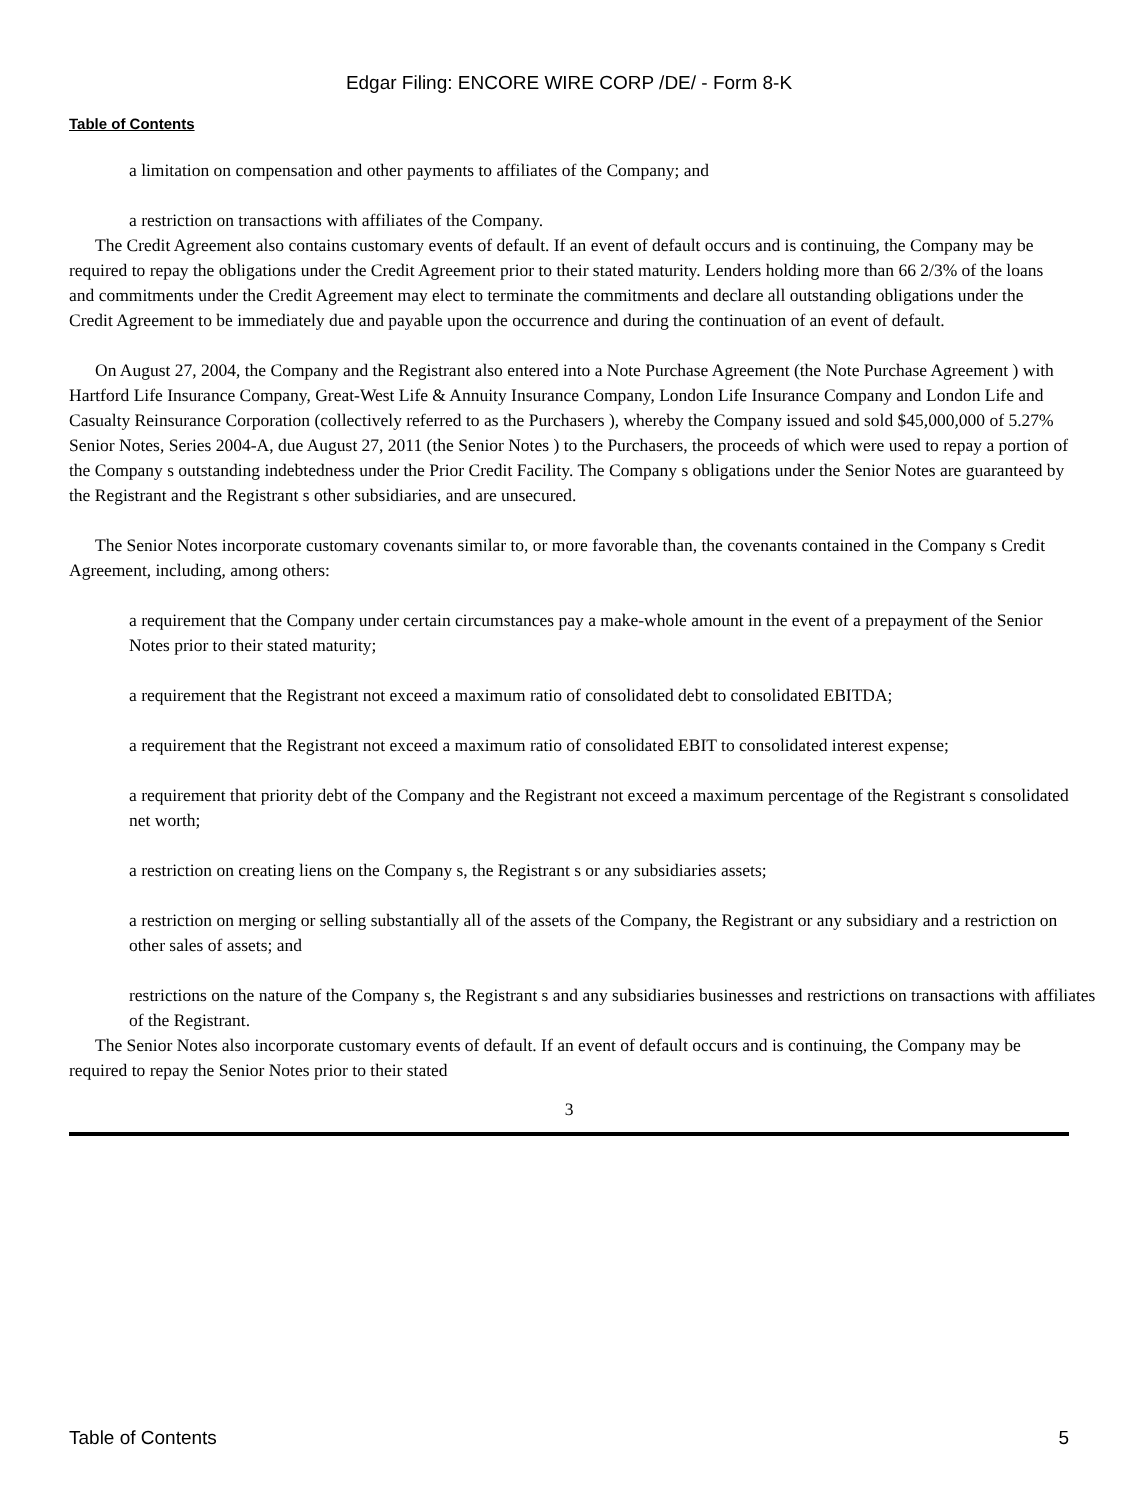Edgar Filing: ENCORE WIRE CORP /DE/ - Form 8-K
Table of Contents
a limitation on compensation and other payments to affiliates of the Company; and
a restriction on transactions with affiliates of the Company.
The Credit Agreement also contains customary events of default. If an event of default occurs and is continuing, the Company may be required to repay the obligations under the Credit Agreement prior to their stated maturity. Lenders holding more than 66 2/3% of the loans and commitments under the Credit Agreement may elect to terminate the commitments and declare all outstanding obligations under the Credit Agreement to be immediately due and payable upon the occurrence and during the continuation of an event of default.
On August 27, 2004, the Company and the Registrant also entered into a Note Purchase Agreement (the Note Purchase Agreement ) with Hartford Life Insurance Company, Great-West Life & Annuity Insurance Company, London Life Insurance Company and London Life and Casualty Reinsurance Corporation (collectively referred to as the Purchasers ), whereby the Company issued and sold $45,000,000 of 5.27% Senior Notes, Series 2004-A, due August 27, 2011 (the Senior Notes ) to the Purchasers, the proceeds of which were used to repay a portion of the Company s outstanding indebtedness under the Prior Credit Facility. The Company s obligations under the Senior Notes are guaranteed by the Registrant and the Registrant s other subsidiaries, and are unsecured.
The Senior Notes incorporate customary covenants similar to, or more favorable than, the covenants contained in the Company s Credit Agreement, including, among others:
a requirement that the Company under certain circumstances pay a make-whole amount in the event of a prepayment of the Senior Notes prior to their stated maturity;
a requirement that the Registrant not exceed a maximum ratio of consolidated debt to consolidated EBITDA;
a requirement that the Registrant not exceed a maximum ratio of consolidated EBIT to consolidated interest expense;
a requirement that priority debt of the Company and the Registrant not exceed a maximum percentage of the Registrant s consolidated net worth;
a restriction on creating liens on the Company s, the Registrant s or any subsidiaries assets;
a restriction on merging or selling substantially all of the assets of the Company, the Registrant or any subsidiary and a restriction on other sales of assets; and
restrictions on the nature of the Company s, the Registrant s and any subsidiaries businesses and restrictions on transactions with affiliates of the Registrant.
The Senior Notes also incorporate customary events of default. If an event of default occurs and is continuing, the Company may be required to repay the Senior Notes prior to their stated
3
Table of Contents 5